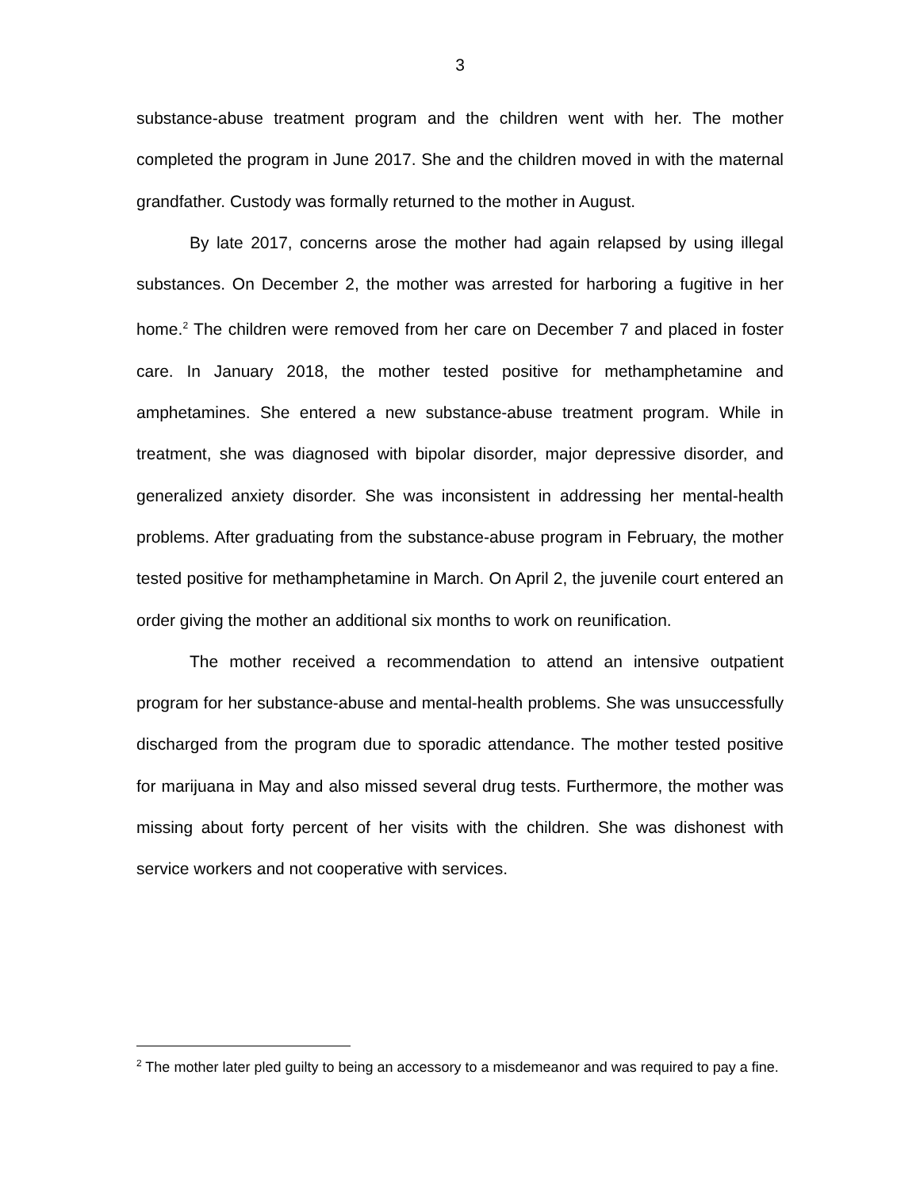3
substance-abuse treatment program and the children went with her. The mother completed the program in June 2017. She and the children moved in with the maternal grandfather. Custody was formally returned to the mother in August.
By late 2017, concerns arose the mother had again relapsed by using illegal substances. On December 2, the mother was arrested for harboring a fugitive in her home.<sup>2</sup> The children were removed from her care on December 7 and placed in foster care. In January 2018, the mother tested positive for methamphetamine and amphetamines. She entered a new substance-abuse treatment program. While in treatment, she was diagnosed with bipolar disorder, major depressive disorder, and generalized anxiety disorder. She was inconsistent in addressing her mental-health problems. After graduating from the substance-abuse program in February, the mother tested positive for methamphetamine in March. On April 2, the juvenile court entered an order giving the mother an additional six months to work on reunification.
The mother received a recommendation to attend an intensive outpatient program for her substance-abuse and mental-health problems. She was unsuccessfully discharged from the program due to sporadic attendance. The mother tested positive for marijuana in May and also missed several drug tests. Furthermore, the mother was missing about forty percent of her visits with the children. She was dishonest with service workers and not cooperative with services.
<sup>2</sup> The mother later pled guilty to being an accessory to a misdemeanor and was required to pay a fine.